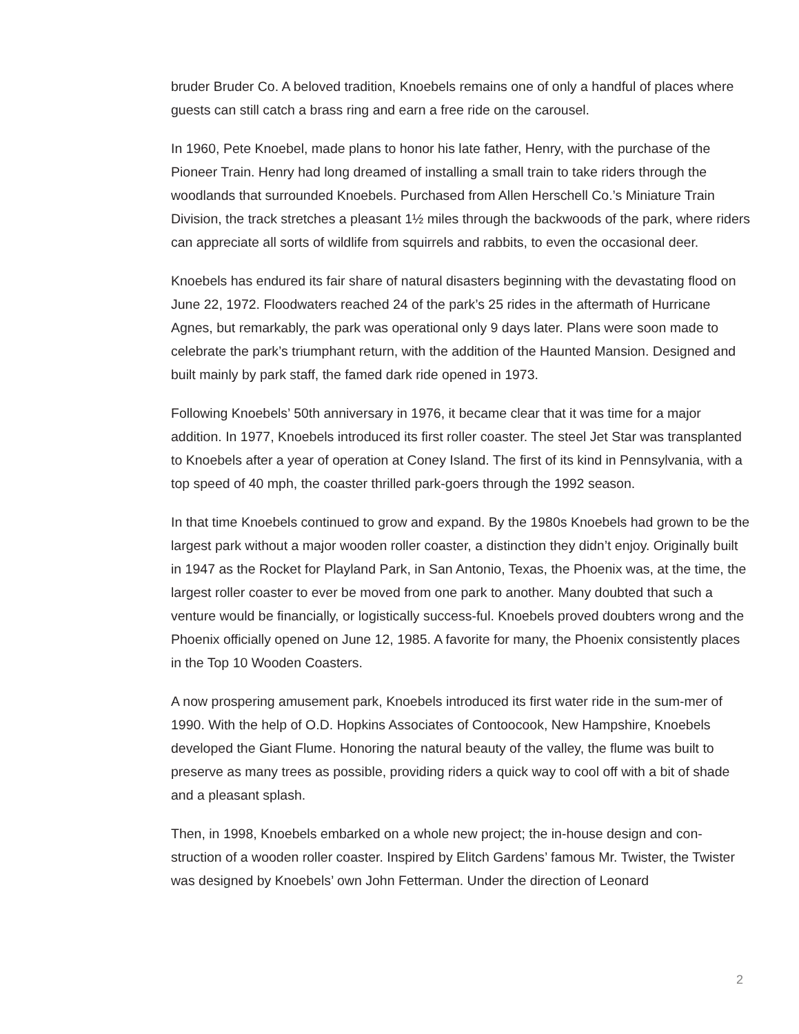bruder Bruder Co. A beloved tradition, Knoebels remains one of only a handful of places where guests can still catch a brass ring and earn a free ride on the carousel.
In 1960, Pete Knoebel, made plans to honor his late father, Henry, with the purchase of the Pioneer Train. Henry had long dreamed of installing a small train to take riders through the woodlands that surrounded Knoebels. Purchased from Allen Herschell Co.’s Miniature Train Division, the track stretches a pleasant 1½ miles through the backwoods of the park, where riders can appreciate all sorts of wildlife from squirrels and rabbits, to even the occasional deer.
Knoebels has endured its fair share of natural disasters beginning with the devastating flood on June 22, 1972. Floodwaters reached 24 of the park’s 25 rides in the aftermath of Hurricane Agnes, but remarkably, the park was operational only 9 days later. Plans were soon made to celebrate the park’s triumphant return, with the addition of the Haunted Mansion. Designed and built mainly by park staff, the famed dark ride opened in 1973.
Following Knoebels’ 50th anniversary in 1976, it became clear that it was time for a major addition. In 1977, Knoebels introduced its first roller coaster. The steel Jet Star was transplanted to Knoebels after a year of operation at Coney Island. The first of its kind in Pennsylvania, with a top speed of 40 mph, the coaster thrilled park-goers through the 1992 season.
In that time Knoebels continued to grow and expand. By the 1980s Knoebels had grown to be the largest park without a major wooden roller coaster, a distinction they didn’t enjoy. Originally built in 1947 as the Rocket for Playland Park, in San Antonio, Texas, the Phoenix was, at the time, the largest roller coaster to ever be moved from one park to another. Many doubted that such a venture would be financially, or logistically success-ful. Knoebels proved doubters wrong and the Phoenix officially opened on June 12, 1985. A favorite for many, the Phoenix consistently places in the Top 10 Wooden Coasters.
A now prospering amusement park, Knoebels introduced its first water ride in the sum-mer of 1990. With the help of O.D. Hopkins Associates of Contoocook, New Hampshire, Knoebels developed the Giant Flume. Honoring the natural beauty of the valley, the flume was built to preserve as many trees as possible, providing riders a quick way to cool off with a bit of shade and a pleasant splash.
Then, in 1998, Knoebels embarked on a whole new project; the in-house design and con-struction of a wooden roller coaster. Inspired by Elitch Gardens’ famous Mr. Twister, the Twister was designed by Knoebels’ own John Fetterman. Under the direction of Leonard
2